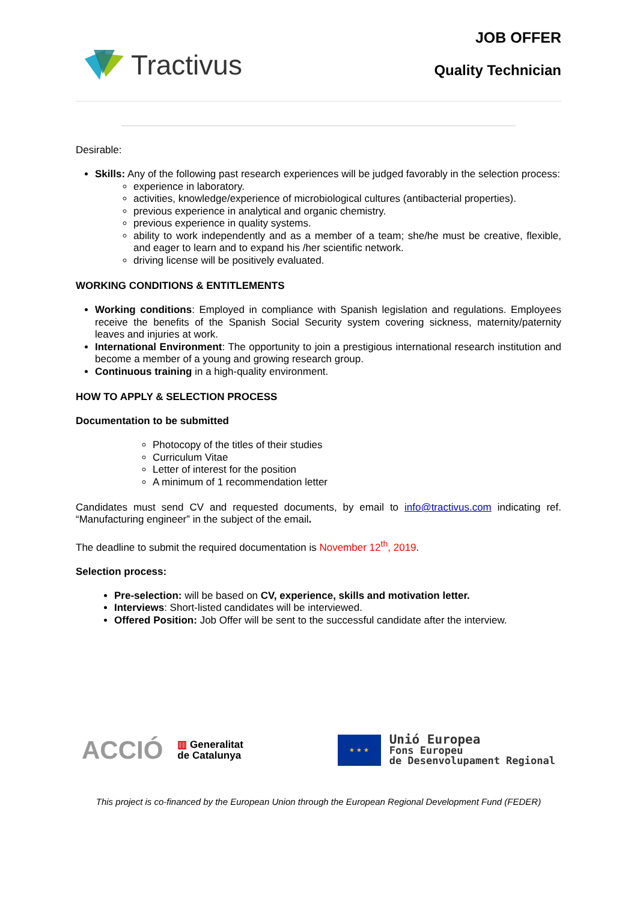Tractivus
JOB OFFER
Quality Technician
Desirable:
Skills: Any of the following past research experiences will be judged favorably in the selection process:
experience in laboratory.
activities, knowledge/experience of microbiological cultures (antibacterial properties).
previous experience in analytical and organic chemistry.
previous experience in quality systems.
ability to work independently and as a member of a team; she/he must be creative, flexible, and eager to learn and to expand his /her scientific network.
driving license will be positively evaluated.
WORKING CONDITIONS & ENTITLEMENTS
Working conditions: Employed in compliance with Spanish legislation and regulations. Employees receive the benefits of the Spanish Social Security system covering sickness, maternity/paternity leaves and injuries at work.
International Environment: The opportunity to join a prestigious international research institution and become a member of a young and growing research group.
Continuous training in a high-quality environment.
HOW TO APPLY & SELECTION PROCESS
Documentation to be submitted
Photocopy of the titles of their studies
Curriculum Vitae
Letter of interest for the position
A minimum of 1 recommendation letter
Candidates must send CV and requested documents, by email to info@tractivus.com indicating ref. “Manufacturing engineer” in the subject of the email.
The deadline to submit the required documentation is November 12<sup>th</sup>, 2019.
Selection process:
Pre-selection: will be based on CV, experience, skills and motivation letter.
Interviews: Short-listed candidates will be interviewed.
Offered Position: Job Offer will be sent to the successful candidate after the interview.
ACCIÓ ▥ Generalitat
de Catalunya
★ ★ ★
Unió Europea
Fons Europeu
de Desenvolupament Regional
This project is co-financed by the European Union through the European Regional Development Fund (FEDER)